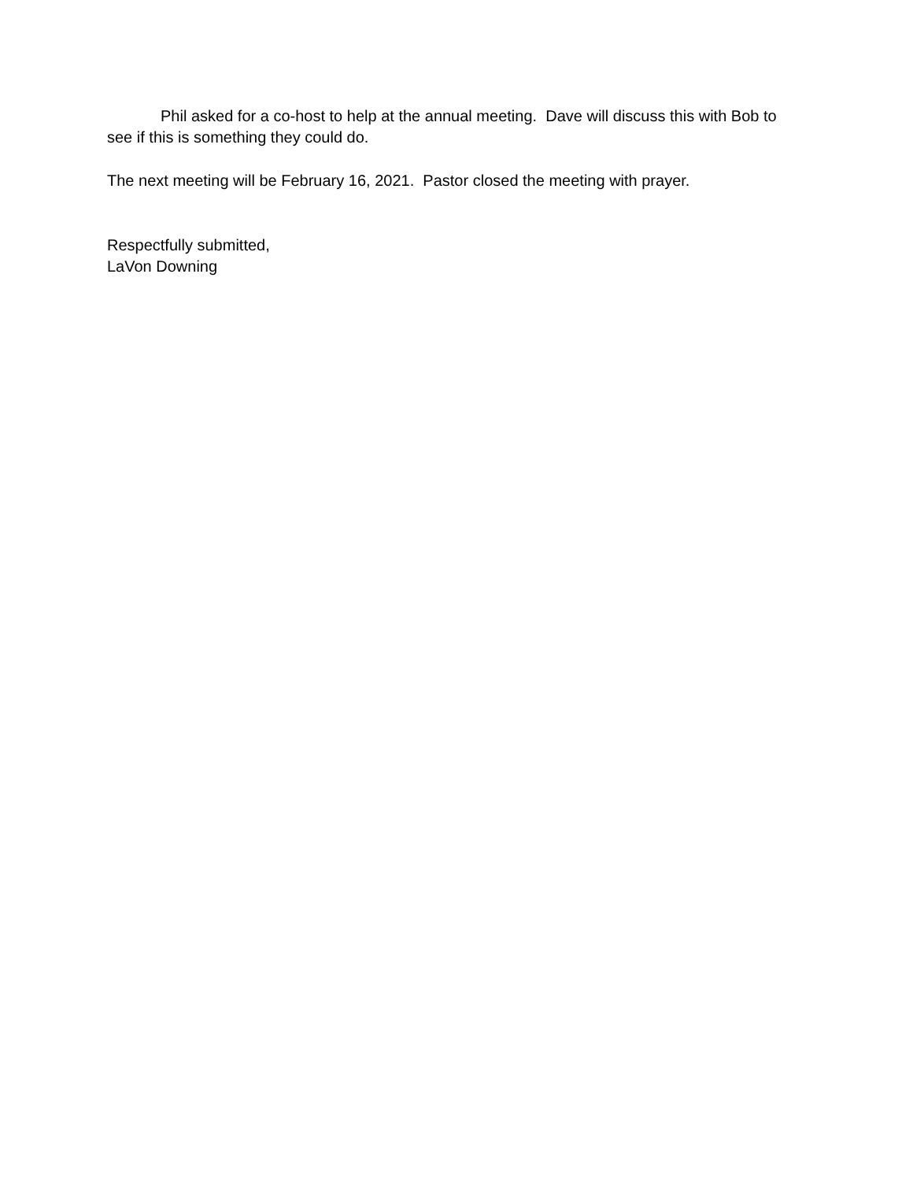Phil asked for a co-host to help at the annual meeting. Dave will discuss this with Bob to see if this is something they could do.
The next meeting will be February 16, 2021. Pastor closed the meeting with prayer.
Respectfully submitted,
LaVon Downing